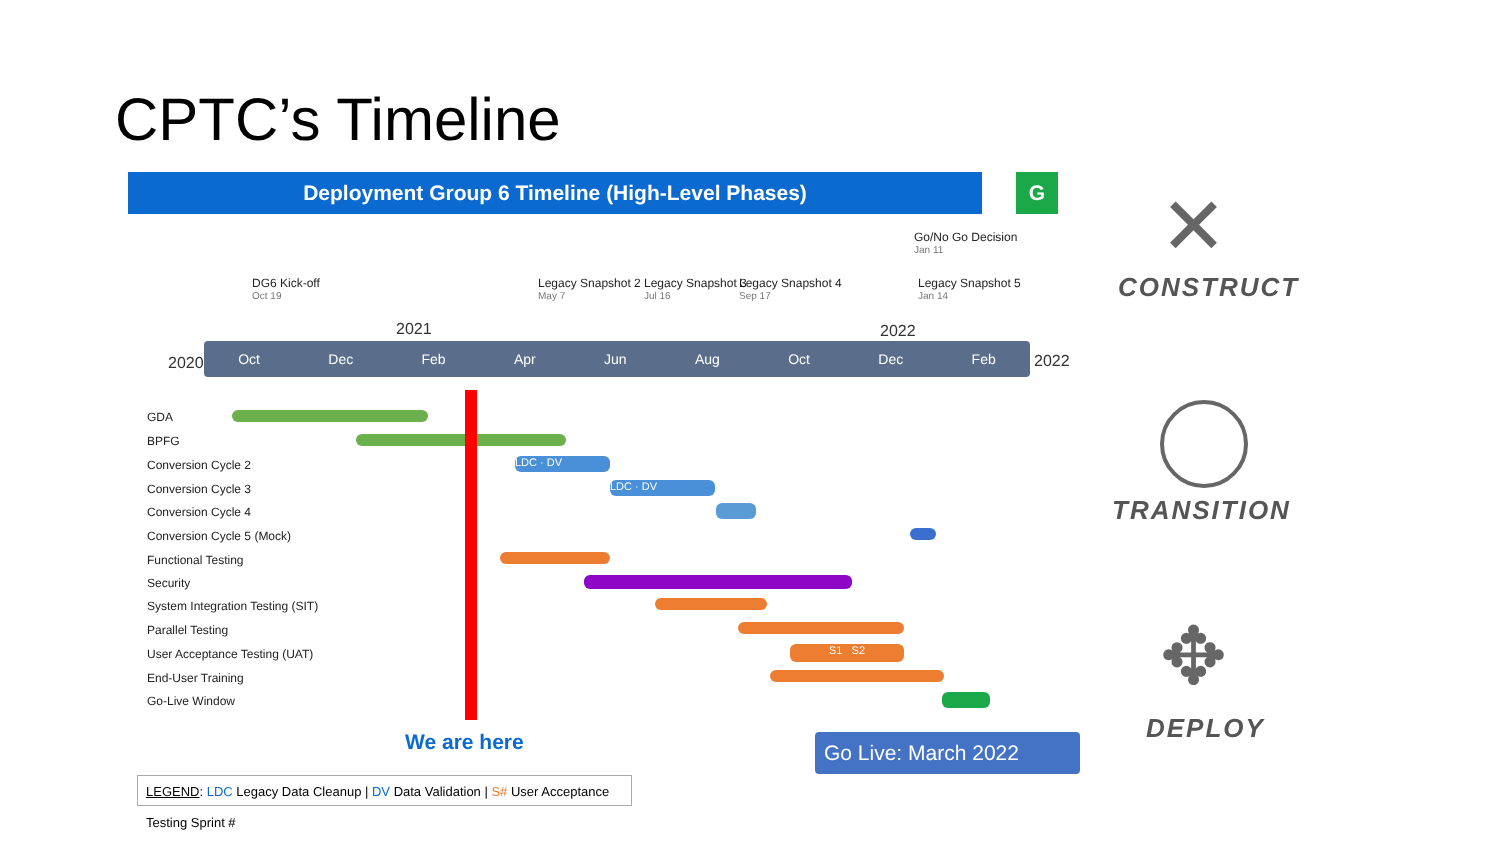CPTC’s Timeline
Deployment Group 6 Timeline (High-Level Phases) G
DG6 Kick-off
Oct 19
Legacy Snapshot 2
May 7
Legacy Snapshot 3
Jul 16
Legacy Snapshot 4
Sep 17
Go/No Go Decision
Jan 11
Legacy Snapshot 5
Jan 14
2021 2022
2020
Oct Dec Feb Apr Jun Aug Oct Dec Feb
2022
GDA
BPFG
Conversion Cycle 2 LDC · DV
Conversion Cycle 3 LDC · DV
Conversion Cycle 4
Conversion Cycle 5 (Mock)
Functional Testing
Security
System Integration Testing (SIT)
Parallel Testing
User Acceptance Testing (UAT) S1 S2
End-User Training
Go-Live Window
We are here Go Live: March 2022
LEGEND: LDC Legacy Data Cleanup | DV Data Validation | S# User Acceptance Testing Sprint #
CONSTRUCT
TRANSITION
DEPLOY
✕
✥